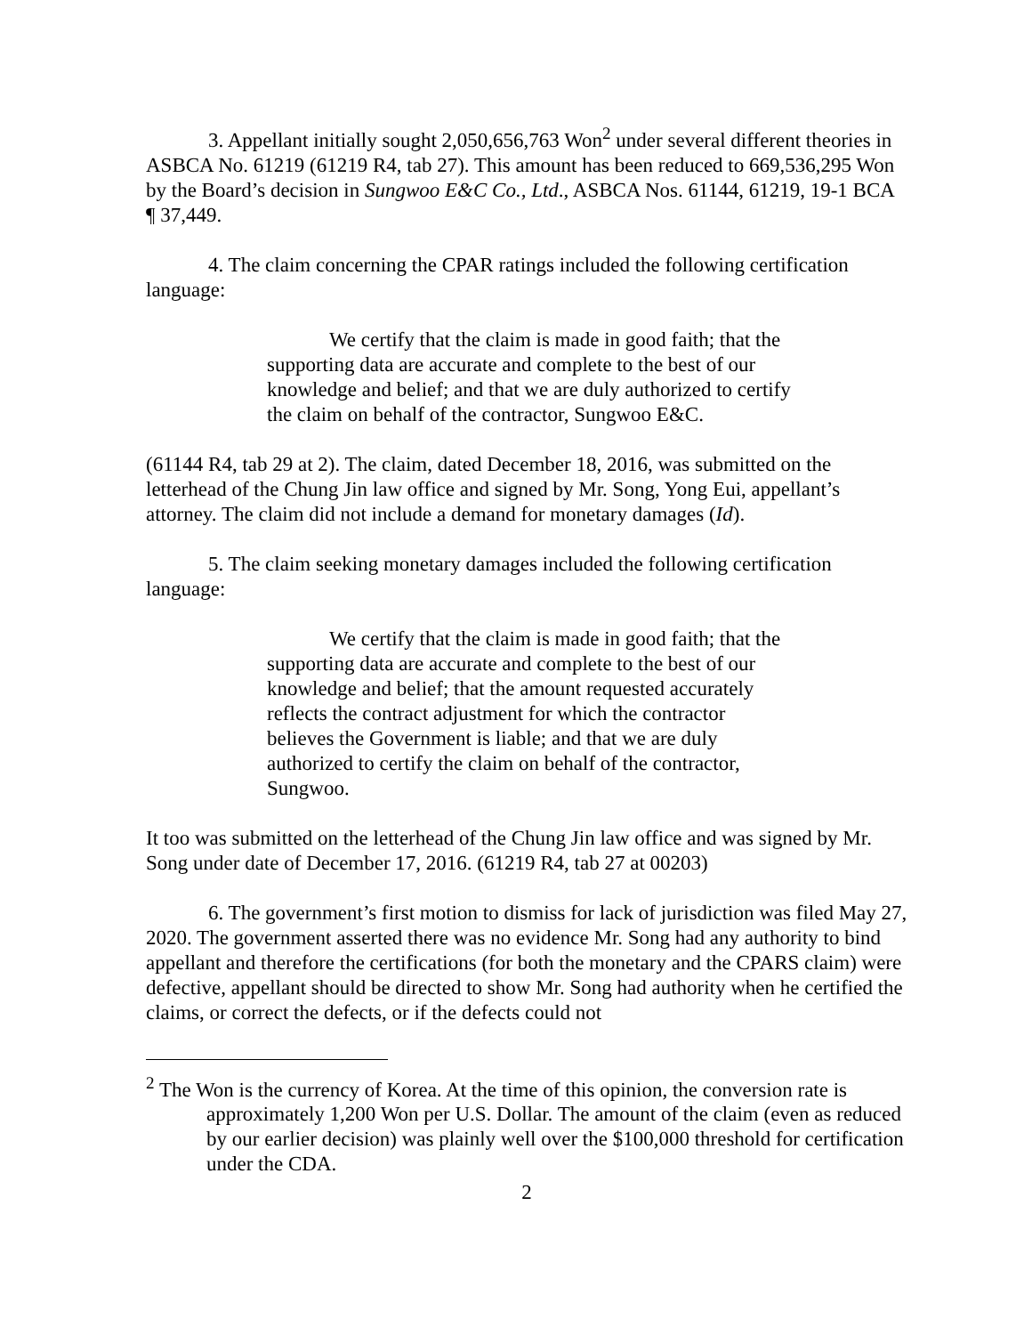3. Appellant initially sought 2,050,656,763 Won<sup>2</sup> under several different theories in ASBCA No. 61219 (61219 R4, tab 27). This amount has been reduced to 669,536,295 Won by the Board’s decision in Sungwoo E&C Co., Ltd., ASBCA Nos. 61144, 61219, 19-1 BCA ¶ 37,449.
4. The claim concerning the CPAR ratings included the following certification language:
We certify that the claim is made in good faith; that the supporting data are accurate and complete to the best of our knowledge and belief; and that we are duly authorized to certify the claim on behalf of the contractor, Sungwoo E&C.
(61144 R4, tab 29 at 2). The claim, dated December 18, 2016, was submitted on the letterhead of the Chung Jin law office and signed by Mr. Song, Yong Eui, appellant’s attorney. The claim did not include a demand for monetary damages (Id).
5. The claim seeking monetary damages included the following certification language:
We certify that the claim is made in good faith; that the supporting data are accurate and complete to the best of our knowledge and belief; that the amount requested accurately reflects the contract adjustment for which the contractor believes the Government is liable; and that we are duly authorized to certify the claim on behalf of the contractor, Sungwoo.
It too was submitted on the letterhead of the Chung Jin law office and was signed by Mr. Song under date of December 17, 2016. (61219 R4, tab 27 at 00203)
6. The government’s first motion to dismiss for lack of jurisdiction was filed May 27, 2020. The government asserted there was no evidence Mr. Song had any authority to bind appellant and therefore the certifications (for both the monetary and the CPARS claim) were defective, appellant should be directed to show Mr. Song had authority when he certified the claims, or correct the defects, or if the defects could not
<sup>2</sup> The Won is the currency of Korea. At the time of this opinion, the conversion rate is approximately 1,200 Won per U.S. Dollar. The amount of the claim (even as reduced by our earlier decision) was plainly well over the $100,000 threshold for certification under the CDA.
2